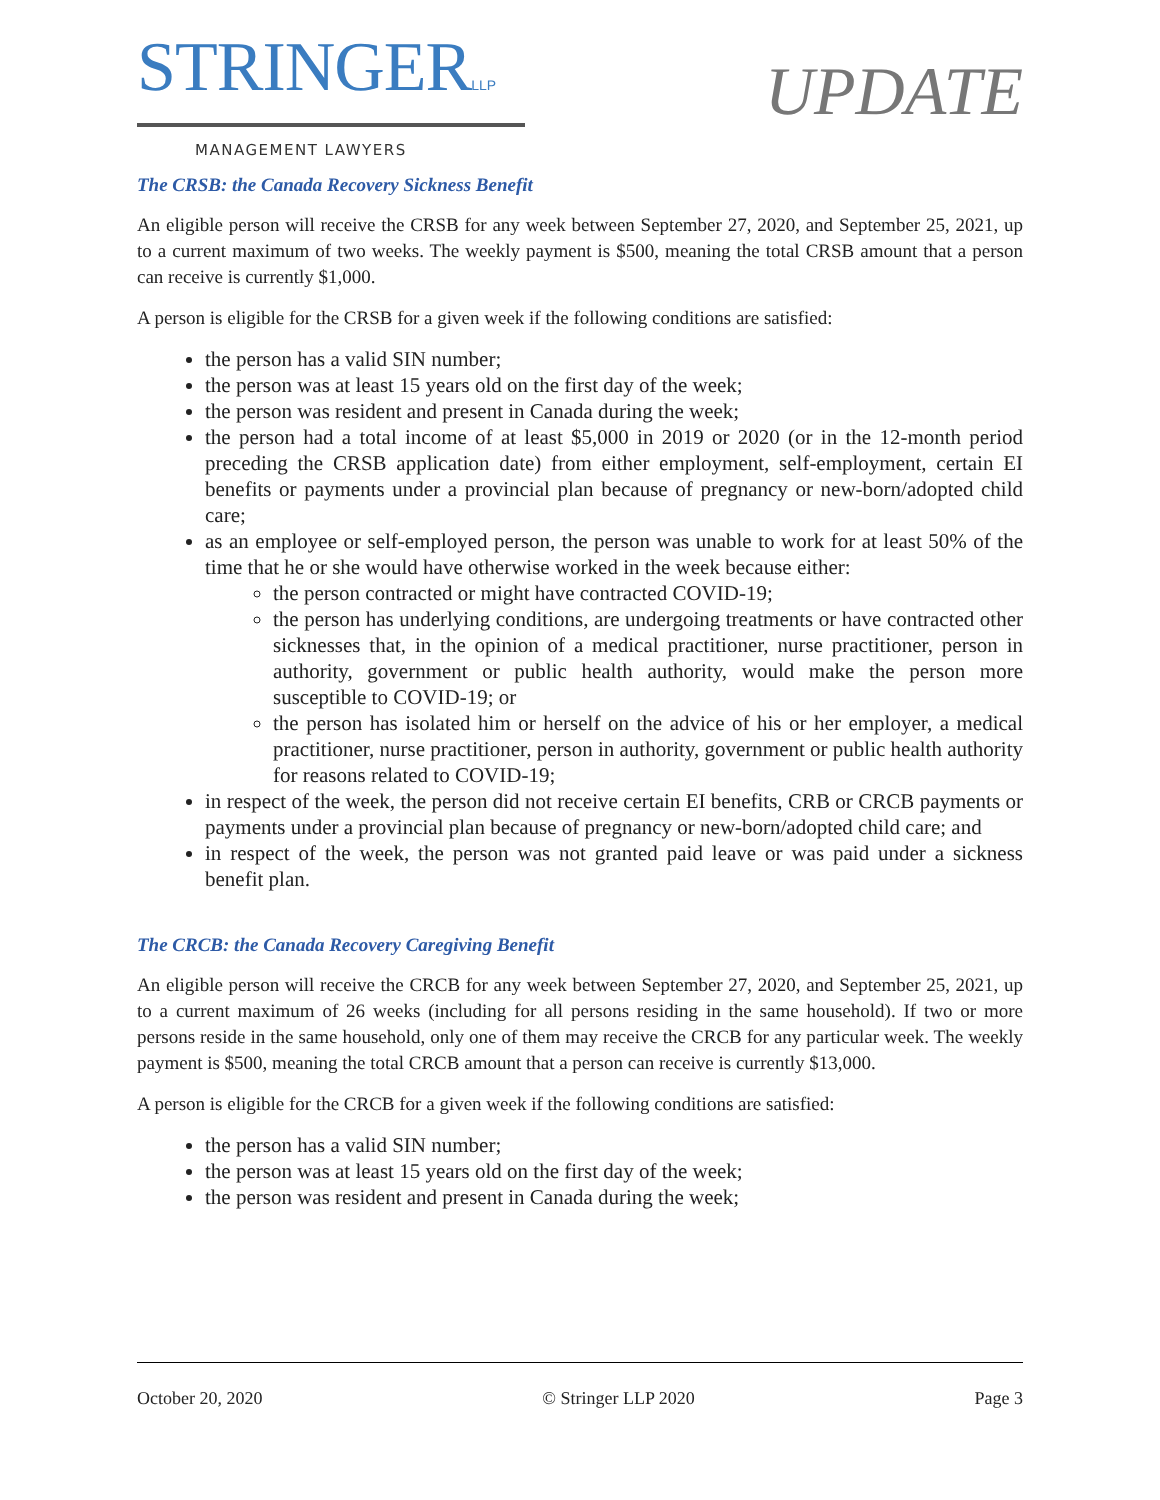STRINGERLLP
MANAGEMENT LAWYERS
UPDATE
The CRSB: the Canada Recovery Sickness Benefit
An eligible person will receive the CRSB for any week between September 27, 2020, and September 25, 2021, up to a current maximum of two weeks. The weekly payment is $500, meaning the total CRSB amount that a person can receive is currently $1,000.
A person is eligible for the CRSB for a given week if the following conditions are satisfied:
the person has a valid SIN number;
the person was at least 15 years old on the first day of the week;
the person was resident and present in Canada during the week;
the person had a total income of at least $5,000 in 2019 or 2020 (or in the 12-month period preceding the CRSB application date) from either employment, self-employment, certain EI benefits or payments under a provincial plan because of pregnancy or new-born/adopted child care;
as an employee or self-employed person, the person was unable to work for at least 50% of the time that he or she would have otherwise worked in the week because either:
the person contracted or might have contracted COVID-19;
the person has underlying conditions, are undergoing treatments or have contracted other sicknesses that, in the opinion of a medical practitioner, nurse practitioner, person in authority, government or public health authority, would make the person more susceptible to COVID-19; or
the person has isolated him or herself on the advice of his or her employer, a medical practitioner, nurse practitioner, person in authority, government or public health authority for reasons related to COVID-19;
in respect of the week, the person did not receive certain EI benefits, CRB or CRCB payments or payments under a provincial plan because of pregnancy or new-born/adopted child care; and
in respect of the week, the person was not granted paid leave or was paid under a sickness benefit plan.
The CRCB: the Canada Recovery Caregiving Benefit
An eligible person will receive the CRCB for any week between September 27, 2020, and September 25, 2021, up to a current maximum of 26 weeks (including for all persons residing in the same household). If two or more persons reside in the same household, only one of them may receive the CRCB for any particular week. The weekly payment is $500, meaning the total CRCB amount that a person can receive is currently $13,000.
A person is eligible for the CRCB for a given week if the following conditions are satisfied:
the person has a valid SIN number;
the person was at least 15 years old on the first day of the week;
the person was resident and present in Canada during the week;
October 20, 2020 © Stringer LLP 2020 Page 3